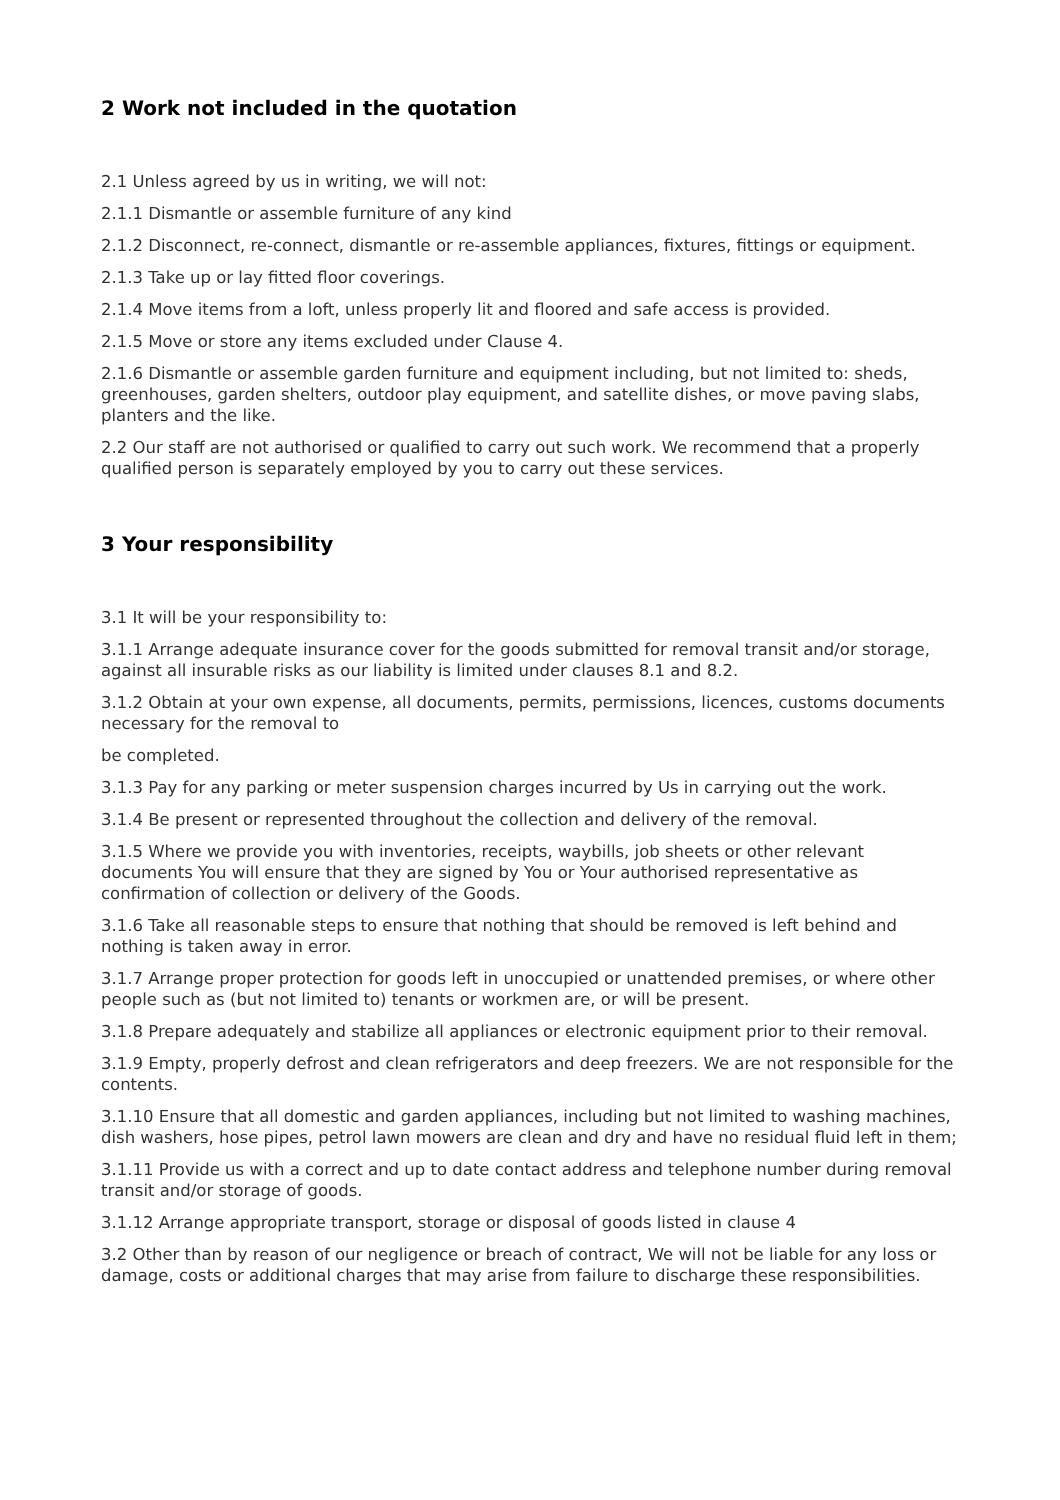2 Work not included in the quotation
2.1 Unless agreed by us in writing, we will not:
2.1.1 Dismantle or assemble furniture of any kind
2.1.2 Disconnect, re-connect, dismantle or re-assemble appliances, fixtures, fittings or equipment.
2.1.3 Take up or lay fitted floor coverings.
2.1.4 Move items from a loft, unless properly lit and floored and safe access is provided.
2.1.5 Move or store any items excluded under Clause 4.
2.1.6 Dismantle or assemble garden furniture and equipment including, but not limited to: sheds, greenhouses, garden shelters, outdoor play equipment, and satellite dishes, or move paving slabs, planters and the like.
2.2 Our staff are not authorised or qualified to carry out such work. We recommend that a properly qualified person is separately employed by you to carry out these services.
3 Your responsibility
3.1 It will be your responsibility to:
3.1.1 Arrange adequate insurance cover for the goods submitted for removal transit and/or storage, against all insurable risks as our liability is limited under clauses 8.1 and 8.2.
3.1.2 Obtain at your own expense, all documents, permits, permissions, licences, customs documents necessary for the removal to
be completed.
3.1.3 Pay for any parking or meter suspension charges incurred by Us in carrying out the work.
3.1.4 Be present or represented throughout the collection and delivery of the removal.
3.1.5 Where we provide you with inventories, receipts, waybills, job sheets or other relevant documents You will ensure that they are signed by You or Your authorised representative as confirmation of collection or delivery of the Goods.
3.1.6 Take all reasonable steps to ensure that nothing that should be removed is left behind and nothing is taken away in error.
3.1.7 Arrange proper protection for goods left in unoccupied or unattended premises, or where other people such as (but not limited to) tenants or workmen are, or will be present.
3.1.8 Prepare adequately and stabilize all appliances or electronic equipment prior to their removal.
3.1.9 Empty, properly defrost and clean refrigerators and deep freezers. We are not responsible for the contents.
3.1.10 Ensure that all domestic and garden appliances, including but not limited to washing machines, dish washers, hose pipes, petrol lawn mowers are clean and dry and have no residual fluid left in them;
3.1.11 Provide us with a correct and up to date contact address and telephone number during removal transit and/or storage of goods.
3.1.12 Arrange appropriate transport, storage or disposal of goods listed in clause 4
3.2 Other than by reason of our negligence or breach of contract, We will not be liable for any loss or damage, costs or additional charges that may arise from failure to discharge these responsibilities.